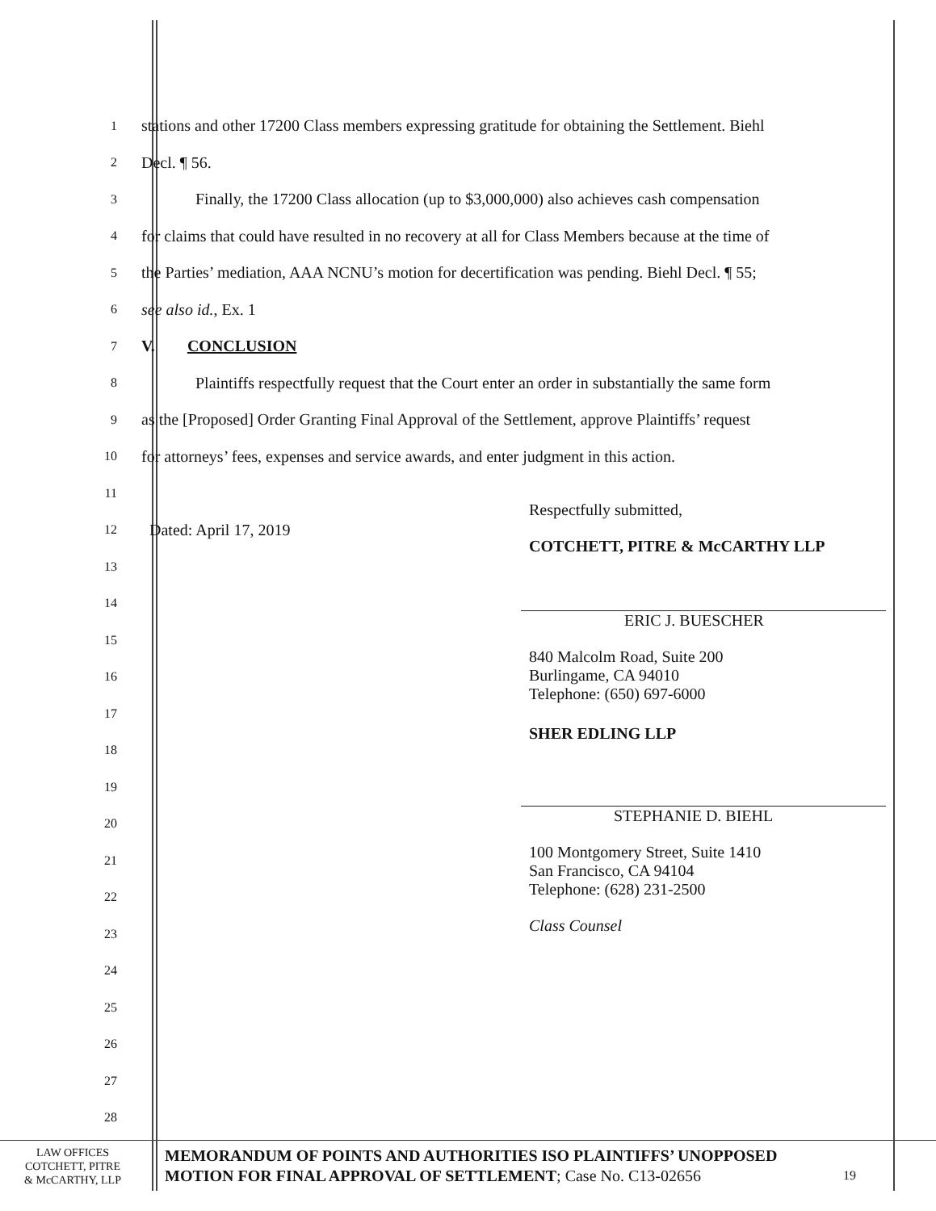1
stations and other 17200 Class members expressing gratitude for obtaining the Settlement. Biehl
2
Decl. ¶ 56.
3
Finally, the 17200 Class allocation (up to $3,000,000) also achieves cash compensation
4
for claims that could have resulted in no recovery at all for Class Members because at the time of
5
the Parties’ mediation, AAA NCNU’s motion for decertification was pending. Biehl Decl. ¶ 55;
6
see also id., Ex. 1
7
V. CONCLUSION
8
Plaintiffs respectfully request that the Court enter an order in substantially the same form
9
as the [Proposed] Order Granting Final Approval of the Settlement, approve Plaintiffs’ request
10
for attorneys’ fees, expenses and service awards, and enter judgment in this action.
11
12
Dated: April 17, 2019
13
14
15
16
17
18
19
20
21
22
23
24
25
26
27
28
Respectfully submitted,
COTCHETT, PITRE & McCARTHY LLP
ERIC J. BUESCHER
840 Malcolm Road, Suite 200
Burlingame, CA 94010
Telephone: (650) 697-6000
SHER EDLING LLP
STEPHANIE D. BIEHL
100 Montgomery Street, Suite 1410
San Francisco, CA 94104
Telephone: (628) 231-2500
Class Counsel
LAW OFFICES
COTCHETT, PITRE
& McCARTHY, LLP
MEMORANDUM OF POINTS AND AUTHORITIES ISO PLAINTIFFS’ UNOPPOSED MOTION FOR FINAL APPROVAL OF SETTLEMENT; Case No. C13-02656
19